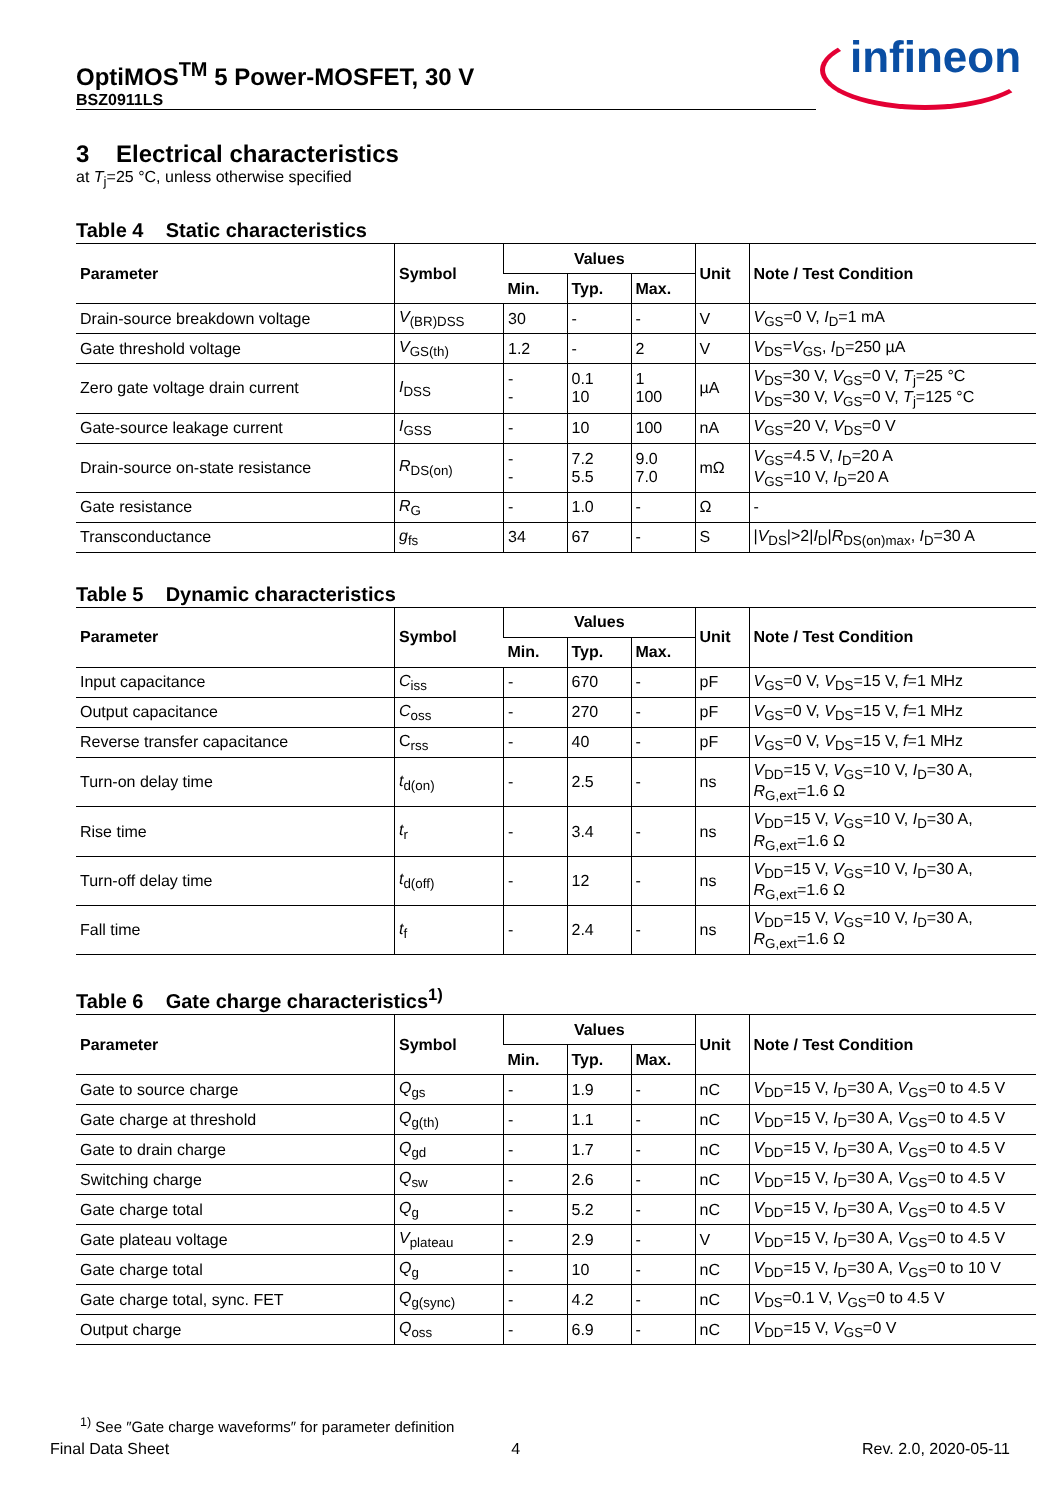OptiMOS<sup>TM</sup> 5 Power-MOSFET, 30 V
BSZ0911LS
infineon
3 Electrical characteristics
at T<sub>j</sub>=25 °C, unless otherwise specified
Table 4 Static characteristics
| Parameter | Symbol | Values | | | Unit | Note / Test Condition |
| --- | --- | --- | --- | --- | --- | --- |
| | | Min. | Typ. | Max. | | |
| Drain-source breakdown voltage | V<sub>(BR)DSS</sub> | 30 | - | - | V | V<sub>GS</sub>=0 V, I<sub>D</sub>=1 mA |
| Gate threshold voltage | V<sub>GS(th)</sub> | 1.2 | - | 2 | V | V<sub>DS</sub>= V<sub>GS</sub>, I<sub>D</sub>=250 µA |
| Zero gate voltage drain current | I<sub>DSS</sub> | - - | 0.1 10 | 1 100 | µA | V<sub>DS</sub>=30 V, V<sub>GS</sub>=0 V, T<sub>j</sub>=25 °C V<sub>DS</sub>=30 V, V<sub>GS</sub>=0 V, T<sub>j</sub>=125 °C |
| Gate-source leakage current | I<sub>GSS</sub> | - | 10 | 100 | nA | V<sub>GS</sub>=20 V, V<sub>DS</sub>=0 V |
| Drain-source on-state resistance | R<sub>DS(on)</sub> | - - | 7.2 5.5 | 9.0 7.0 | mΩ | V<sub>GS</sub>=4.5 V, I<sub>D</sub>=20 A V<sub>GS</sub>=10 V, I<sub>D</sub>=20 A |
| Gate resistance | R<sub>G</sub> | - | 1.0 | - | Ω | - |
| Transconductance | g<sub>fs</sub> | 34 | 67 | - | S | / V<sub>DS</sub>/>2/ I<sub>D</sub>/ R<sub>DS(on)max</sub>, I<sub>D</sub>=30 A |
Table 5 Dynamic characteristics
| Parameter | Symbol | Values | | | Unit | Note / Test Condition |
| --- | --- | --- | --- | --- | --- | --- |
| | | Min. | Typ. | Max. | | |
| Input capacitance | C<sub>iss</sub> | - | 670 | - | pF | V<sub>GS</sub>=0 V, V<sub>DS</sub>=15 V, f =1 MHz |
| Output capacitance | C<sub>oss</sub> | - | 270 | - | pF | V<sub>GS</sub>=0 V, V<sub>DS</sub>=15 V, f =1 MHz |
| Reverse transfer capacitance | C<sub>rss</sub> | - | 40 | - | pF | V<sub>GS</sub>=0 V, V<sub>DS</sub>=15 V, f =1 MHz |
| Turn-on delay time | t<sub>d(on)</sub> | - | 2.5 | - | ns | V<sub>DD</sub>=15 V, V<sub>GS</sub>=10 V, I<sub>D</sub>=30 A, R<sub>G,ext</sub>=1.6 Ω |
| Rise time | t<sub>r</sub> | - | 3.4 | - | ns | V<sub>DD</sub>=15 V, V<sub>GS</sub>=10 V, I<sub>D</sub>=30 A, R<sub>G,ext</sub>=1.6 Ω |
| Turn-off delay time | t<sub>d(off)</sub> | - | 12 | - | ns | V<sub>DD</sub>=15 V, V<sub>GS</sub>=10 V, I<sub>D</sub>=30 A, R<sub>G,ext</sub>=1.6 Ω |
| Fall time | t<sub>f</sub> | - | 2.4 | - | ns | V<sub>DD</sub>=15 V, V<sub>GS</sub>=10 V, I<sub>D</sub>=30 A, R<sub>G,ext</sub>=1.6 Ω |
Table 6 Gate charge characteristics<sup>1)</sup>
| Parameter | Symbol | Values | | | Unit | Note / Test Condition |
| --- | --- | --- | --- | --- | --- | --- |
| | | Min. | Typ. | Max. | | |
| Gate to source charge | Q<sub>gs</sub> | - | 1.9 | - | nC | V<sub>DD</sub>=15 V, I<sub>D</sub>=30 A, V<sub>GS</sub>=0 to 4.5 V |
| Gate charge at threshold | Q<sub>g(th)</sub> | - | 1.1 | - | nC | V<sub>DD</sub>=15 V, I<sub>D</sub>=30 A, V<sub>GS</sub>=0 to 4.5 V |
| Gate to drain charge | Q<sub>gd</sub> | - | 1.7 | - | nC | V<sub>DD</sub>=15 V, I<sub>D</sub>=30 A, V<sub>GS</sub>=0 to 4.5 V |
| Switching charge | Q<sub>sw</sub> | - | 2.6 | - | nC | V<sub>DD</sub>=15 V, I<sub>D</sub>=30 A, V<sub>GS</sub>=0 to 4.5 V |
| Gate charge total | Q<sub>g</sub> | - | 5.2 | - | nC | V<sub>DD</sub>=15 V, I<sub>D</sub>=30 A, V<sub>GS</sub>=0 to 4.5 V |
| Gate plateau voltage | V<sub>plateau</sub> | - | 2.9 | - | V | V<sub>DD</sub>=15 V, I<sub>D</sub>=30 A, V<sub>GS</sub>=0 to 4.5 V |
| Gate charge total | Q<sub>g</sub> | - | 10 | - | nC | V<sub>DD</sub>=15 V, I<sub>D</sub>=30 A, V<sub>GS</sub>=0 to 10 V |
| Gate charge total, sync. FET | Q<sub>g(sync)</sub> | - | 4.2 | - | nC | V<sub>DS</sub>=0.1 V, V<sub>GS</sub>=0 to 4.5 V |
| Output charge | Q<sub>oss</sub> | - | 6.9 | - | nC | V<sub>DD</sub>=15 V, V<sub>GS</sub>=0 V |
<sup>1)</sup> See ″Gate charge waveforms″ for parameter definition
Final Data Sheet 4 Rev. 2.0, 2020-05-11